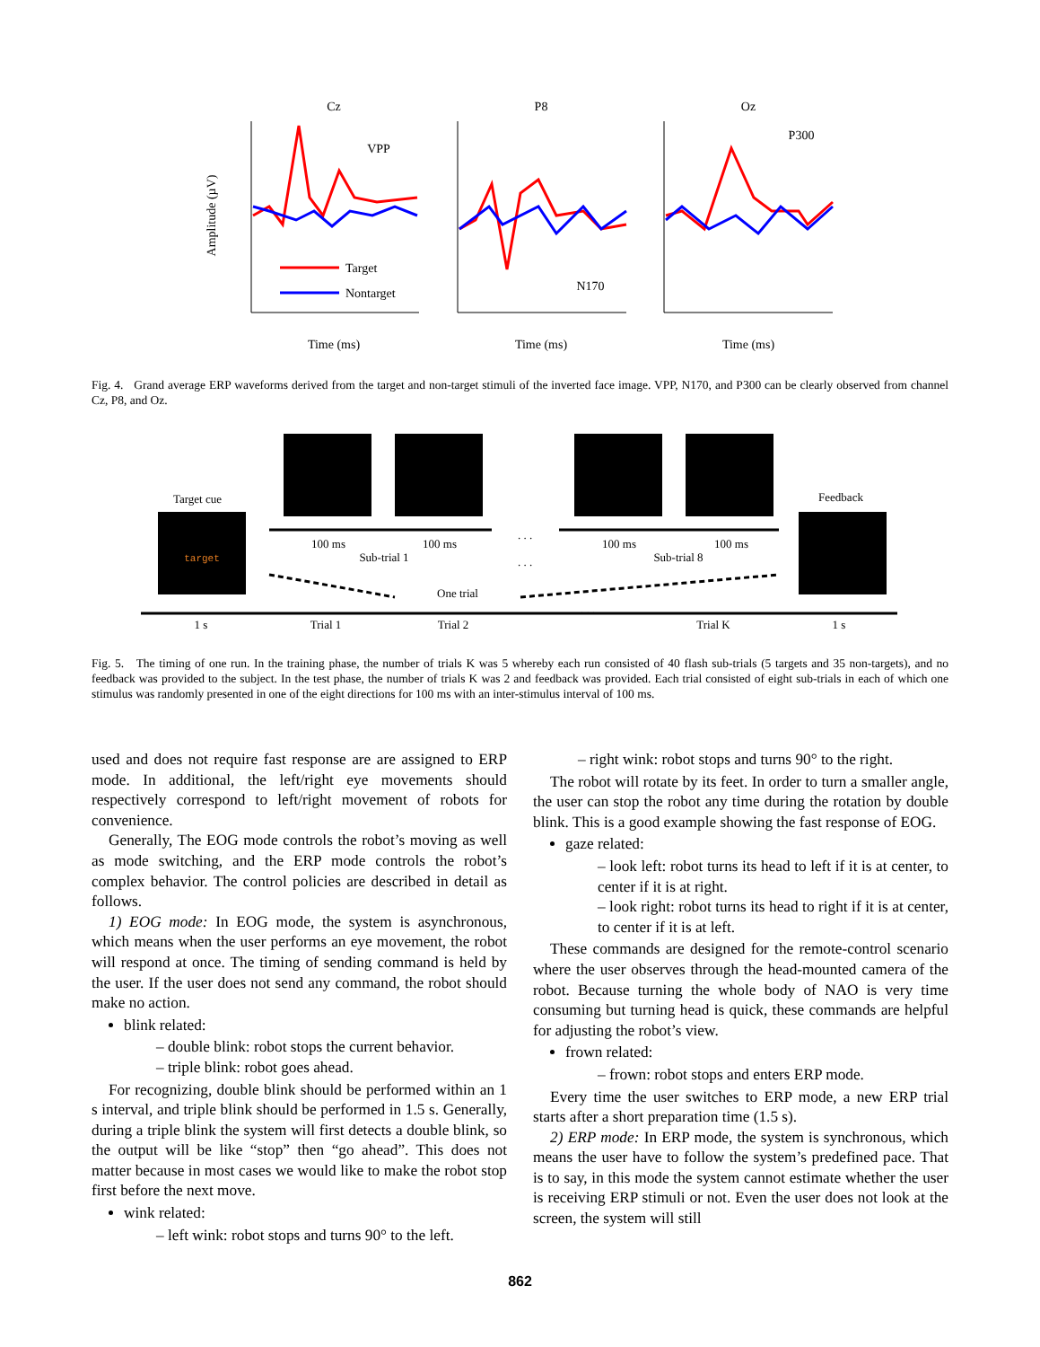Cz
P8
Oz
Time (ms)
Time (ms)
Time (ms)
VPP
N170
P300
Target
Nontarget
Amplitude (µV)
Fig. 4. Grand average ERP waveforms derived from the target and non-target stimuli of the inverted face image. VPP, N170, and P300 can be clearly observed from channel Cz, P8, and Oz.
Target cue
target
Feedback
100 ms
100 ms
Sub-trial 1
100 ms
100 ms
Sub-trial 8
One trial
1 s
Trial 1
Trial 2
Trial K
1 s
. . .
. . .
. . .
Fig. 5. The timing of one run. In the training phase, the number of trials K was 5 whereby each run consisted of 40 flash sub-trials (5 targets and 35 non-targets), and no feedback was provided to the subject. In the test phase, the number of trials K was 2 and feedback was provided. Each trial consisted of eight sub-trials in each of which one stimulus was randomly presented in one of the eight directions for 100 ms with an inter-stimulus interval of 100 ms.
used and does not require fast response are are assigned to ERP mode. In additional, the left/right eye movements should respectively correspond to left/right movement of robots for convenience.
Generally, The EOG mode controls the robot’s moving as well as mode switching, and the ERP mode controls the robot’s complex behavior. The control policies are described in detail as follows.
1) EOG mode: In EOG mode, the system is asynchronous, which means when the user performs an eye movement, the robot will respond at once. The timing of sending command is held by the user. If the user does not send any command, the robot should make no action.
blink related:
– double blink: robot stops the current behavior.
– triple blink: robot goes ahead.
For recognizing, double blink should be performed within an 1 s interval, and triple blink should be performed in 1.5 s. Generally, during a triple blink the system will first detects a double blink, so the output will be like “stop” then “go ahead”. This does not matter because in most cases we would like to make the robot stop first before the next move.
wink related:
– left wink: robot stops and turns 90° to the left.
– right wink: robot stops and turns 90° to the right.
The robot will rotate by its feet. In order to turn a smaller angle, the user can stop the robot any time during the rotation by double blink. This is a good example showing the fast response of EOG.
gaze related:
– look left: robot turns its head to left if it is at center, to center if it is at right.
– look right: robot turns its head to right if it is at center, to center if it is at left.
These commands are designed for the remote-control scenario where the user observes through the head-mounted camera of the robot. Because turning the whole body of NAO is very time consuming but turning head is quick, these commands are helpful for adjusting the robot’s view.
frown related:
– frown: robot stops and enters ERP mode.
Every time the user switches to ERP mode, a new ERP trial starts after a short preparation time (1.5 s).
2) ERP mode: In ERP mode, the system is synchronous, which means the user have to follow the system’s predefined pace. That is to say, in this mode the system cannot estimate whether the user is receiving ERP stimuli or not. Even the user does not look at the screen, the system will still
862